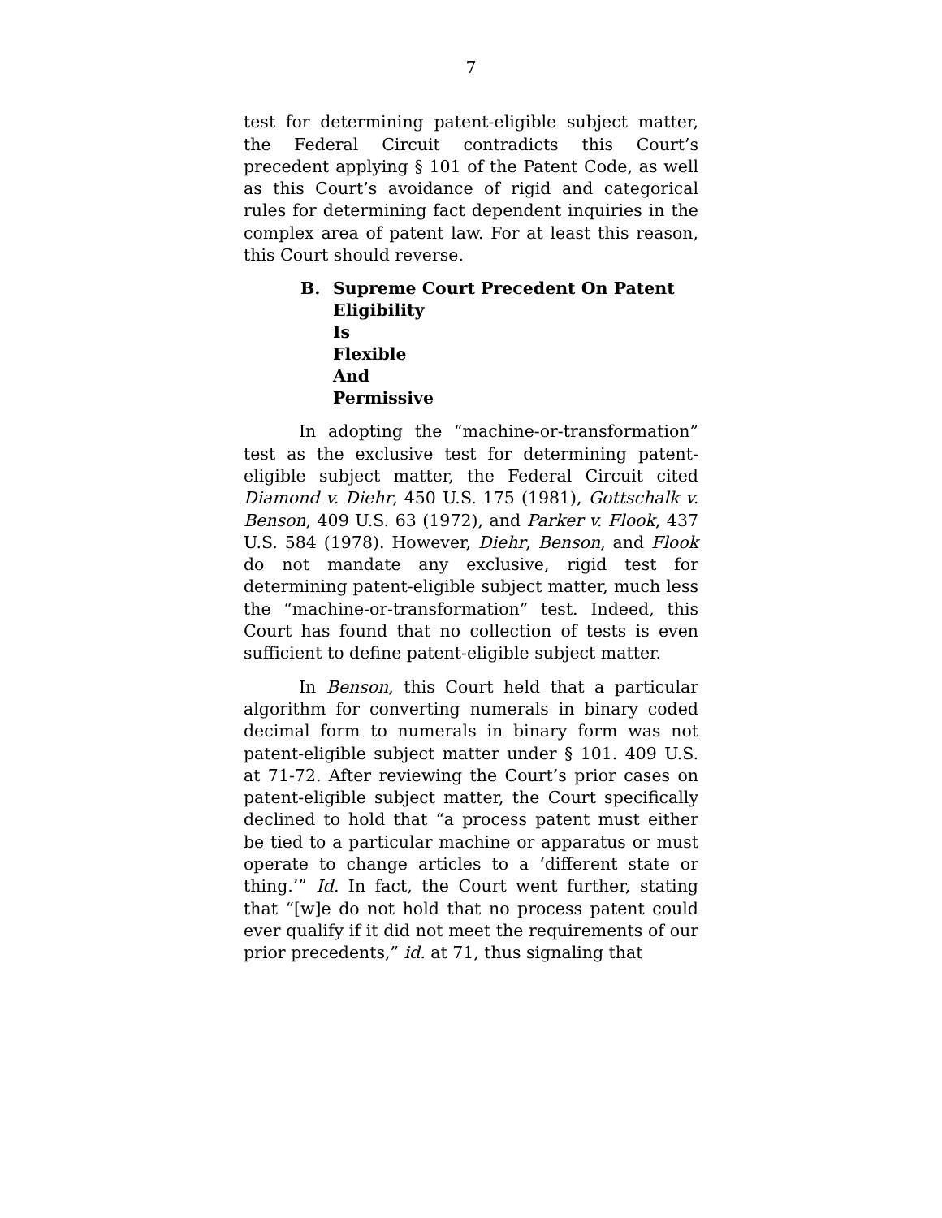7
test for determining patent-eligible subject matter, the Federal Circuit contradicts this Court’s precedent applying § 101 of the Patent Code, as well as this Court’s avoidance of rigid and categorical rules for determining fact dependent inquiries in the complex area of patent law. For at least this reason, this Court should reverse.
B. Supreme Court Precedent On Patent
Eligibility Is Flexible And Permissive
In adopting the “machine-or-transformation” test as the exclusive test for determining patent-eligible subject matter, the Federal Circuit cited Diamond v. Diehr, 450 U.S. 175 (1981), Gottschalk v. Benson, 409 U.S. 63 (1972), and Parker v. Flook, 437 U.S. 584 (1978). However, Diehr, Benson, and Flook do not mandate any exclusive, rigid test for determining patent-eligible subject matter, much less the “machine-or-transformation” test. Indeed, this Court has found that no collection of tests is even sufficient to define patent-eligible subject matter.
In Benson, this Court held that a particular algorithm for converting numerals in binary coded decimal form to numerals in binary form was not patent-eligible subject matter under § 101. 409 U.S. at 71-72. After reviewing the Court’s prior cases on patent-eligible subject matter, the Court specifically declined to hold that “a process patent must either be tied to a particular machine or apparatus or must operate to change articles to a ‘different state or thing.’” Id. In fact, the Court went further, stating that “[w]e do not hold that no process patent could ever qualify if it did not meet the requirements of our prior precedents,” id. at 71, thus signaling that